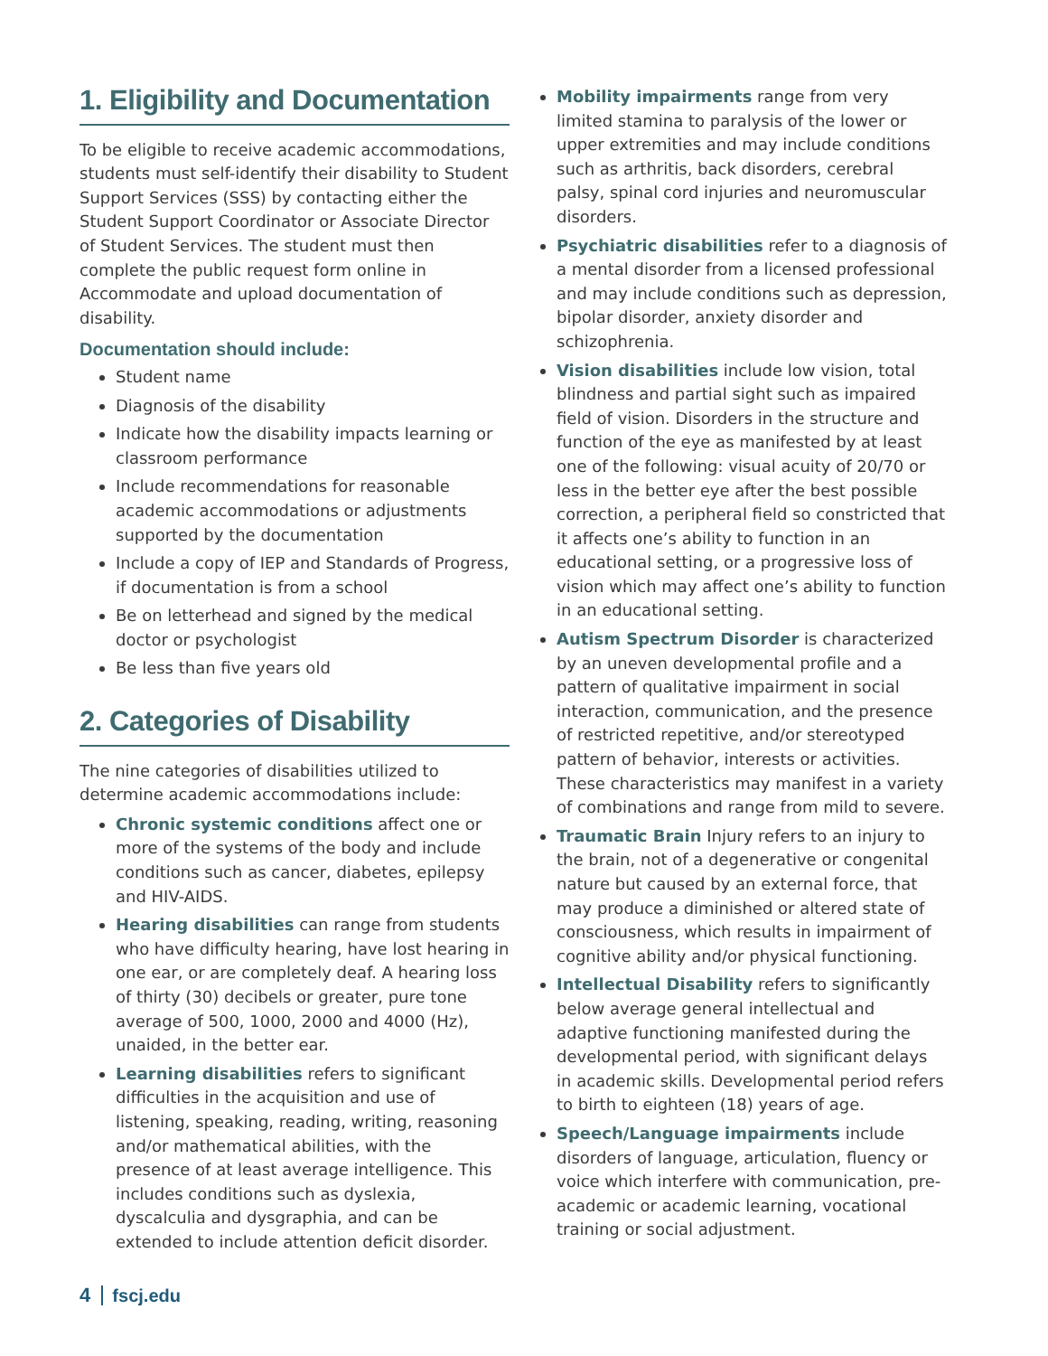1. Eligibility and Documentation
To be eligible to receive academic accommodations, students must self-identify their disability to Student Support Services (SSS) by contacting either the Student Support Coordinator or Associate Director of Student Services. The student must then complete the public request form online in Accommodate and upload documentation of disability.
Documentation should include:
Student name
Diagnosis of the disability
Indicate how the disability impacts learning or classroom performance
Include recommendations for reasonable academic accommodations or adjustments supported by the documentation
Include a copy of IEP and Standards of Progress, if documentation is from a school
Be on letterhead and signed by the medical doctor or psychologist
Be less than five years old
2. Categories of Disability
The nine categories of disabilities utilized to determine academic accommodations include:
Chronic systemic conditions affect one or more of the systems of the body and include conditions such as cancer, diabetes, epilepsy and HIV-AIDS.
Hearing disabilities can range from students who have difficulty hearing, have lost hearing in one ear, or are completely deaf. A hearing loss of thirty (30) decibels or greater, pure tone average of 500, 1000, 2000 and 4000 (Hz), unaided, in the better ear.
Learning disabilities refers to significant difficulties in the acquisition and use of listening, speaking, reading, writing, reasoning and/or mathematical abilities, with the presence of at least average intelligence. This includes conditions such as dyslexia, dyscalculia and dysgraphia, and can be extended to include attention deficit disorder.
Mobility impairments range from very limited stamina to paralysis of the lower or upper extremities and may include conditions such as arthritis, back disorders, cerebral palsy, spinal cord injuries and neuromuscular disorders.
Psychiatric disabilities refer to a diagnosis of a mental disorder from a licensed professional and may include conditions such as depression, bipolar disorder, anxiety disorder and schizophrenia.
Vision disabilities include low vision, total blindness and partial sight such as impaired field of vision. Disorders in the structure and function of the eye as manifested by at least one of the following: visual acuity of 20/70 or less in the better eye after the best possible correction, a peripheral field so constricted that it affects one’s ability to function in an educational setting, or a progressive loss of vision which may affect one’s ability to function in an educational setting.
Autism Spectrum Disorder is characterized by an uneven developmental profile and a pattern of qualitative impairment in social interaction, communication, and the presence of restricted repetitive, and/or stereotyped pattern of behavior, interests or activities. These characteristics may manifest in a variety of combinations and range from mild to severe.
Traumatic Brain Injury refers to an injury to the brain, not of a degenerative or congenital nature but caused by an external force, that may produce a diminished or altered state of consciousness, which results in impairment of cognitive ability and/or physical functioning.
Intellectual Disability refers to significantly below average general intellectual and adaptive functioning manifested during the developmental period, with significant delays in academic skills. Developmental period refers to birth to eighteen (18) years of age.
Speech/Language impairments include disorders of language, articulation, fluency or voice which interfere with communication, pre-academic or academic learning, vocational training or social adjustment.
4 fscj.edu